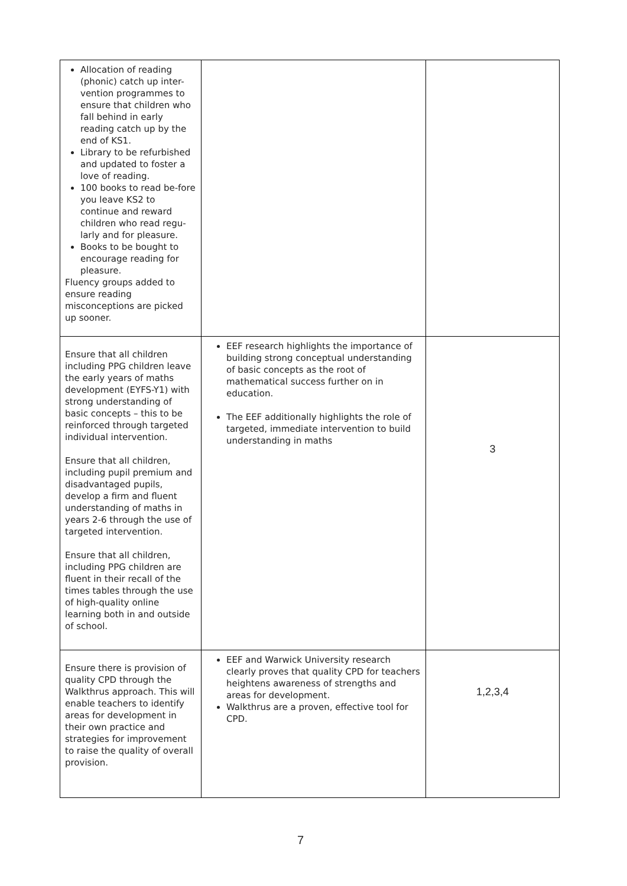| Allocation of reading (phonic) catch up inter-vention programmes to ensure that children who fall behind in early reading catch up by the end of KS1. Library to be refurbished and updated to foster a love of reading. 100 books to read be-fore you leave KS2 to continue and reward children who read regu-larly and for pleasure. Books to be bought to encourage reading for pleasure. Fluency groups added to ensure reading misconceptions are picked up sooner. | | |
| Ensure that all children including PPG children leave the early years of maths development (EYFS-Y1) with strong understanding of basic concepts – this to be reinforced through targeted individual intervention. Ensure that all children, including pupil premium and disadvantaged pupils, develop a firm and fluent understanding of maths in years 2-6 through the use of targeted intervention. Ensure that all children, including PPG children are fluent in their recall of the times tables through the use of high-quality online learning both in and outside of school. | EEF research highlights the importance of building strong conceptual understanding of basic concepts as the root of mathematical success further on in education. The EEF additionally highlights the role of targeted, immediate intervention to build understanding in maths | 3 |
| Ensure there is provision of quality CPD through the Walkthrus approach. This will enable teachers to identify areas for development in their own practice and strategies for improvement to raise the quality of overall provision. | EEF and Warwick University research clearly proves that quality CPD for teachers heightens awareness of strengths and areas for development. Walkthrus are a proven, effective tool for CPD. | 1,2,3,4 |
7